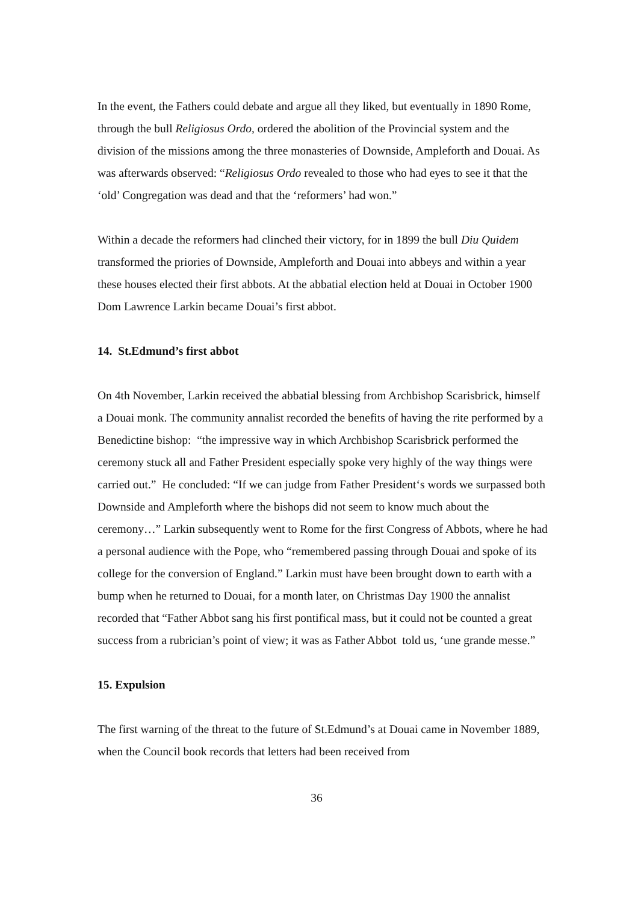In the event, the Fathers could debate and argue all they liked, but eventually in 1890 Rome, through the bull Religiosus Ordo, ordered the abolition of the Provincial system and the division of the missions among the three monasteries of Downside, Ampleforth and Douai. As was afterwards observed: “Religiosus Ordo revealed to those who had eyes to see it that the ‘old’ Congregation was dead and that the ‘reformers’ had won.”
Within a decade the reformers had clinched their victory, for in 1899 the bull Diu Quidem transformed the priories of Downside, Ampleforth and Douai into abbeys and within a year these houses elected their first abbots. At the abbatial election held at Douai in October 1900 Dom Lawrence Larkin became Douai’s first abbot.
14. St.Edmund’s first abbot
On 4th November, Larkin received the abbatial blessing from Archbishop Scarisbrick, himself a Douai monk. The community annalist recorded the benefits of having the rite performed by a Benedictine bishop: “the impressive way in which Archbishop Scarisbrick performed the ceremony stuck all and Father President especially spoke very highly of the way things were carried out.” He concluded: “If we can judge from Father President‘s words we surpassed both Downside and Ampleforth where the bishops did not seem to know much about the ceremony…” Larkin subsequently went to Rome for the first Congress of Abbots, where he had a personal audience with the Pope, who “remembered passing through Douai and spoke of its college for the conversion of England.” Larkin must have been brought down to earth with a bump when he returned to Douai, for a month later, on Christmas Day 1900 the annalist recorded that “Father Abbot sang his first pontifical mass, but it could not be counted a great success from a rubrician’s point of view; it was as Father Abbot told us, ‘une grande messe.”
15. Expulsion
The first warning of the threat to the future of St.Edmund’s at Douai came in November 1889, when the Council book records that letters had been received from
36